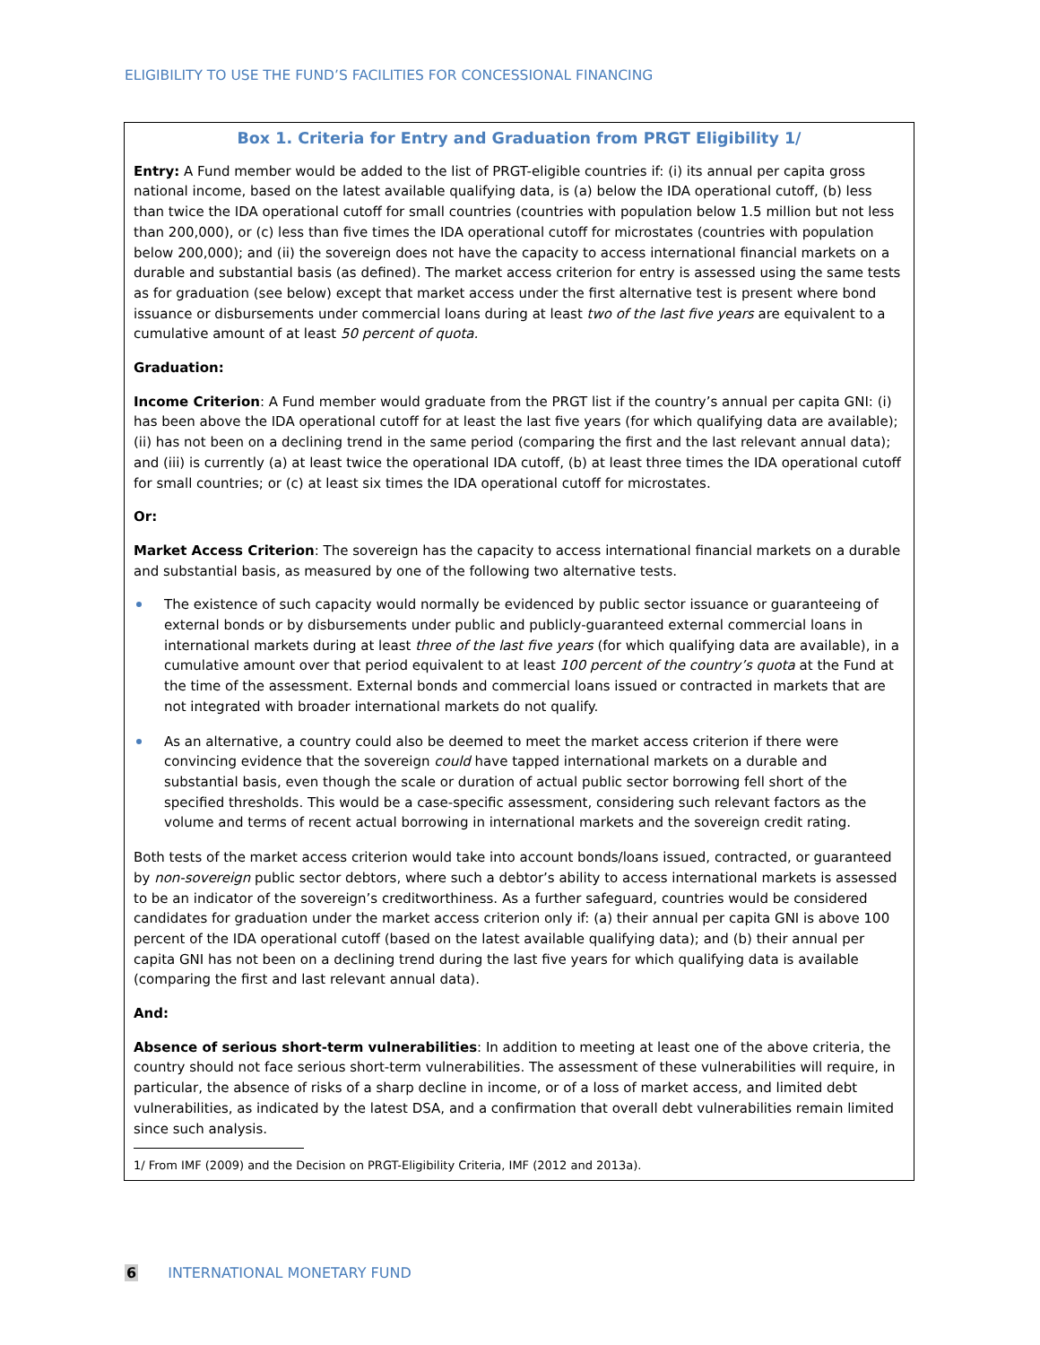ELIGIBILITY TO USE THE FUND’S FACILITIES FOR CONCESSIONAL FINANCING
Box 1. Criteria for Entry and Graduation from PRGT Eligibility 1/
Entry: A Fund member would be added to the list of PRGT-eligible countries if: (i) its annual per capita gross national income, based on the latest available qualifying data, is (a) below the IDA operational cutoff, (b) less than twice the IDA operational cutoff for small countries (countries with population below 1.5 million but not less than 200,000), or (c) less than five times the IDA operational cutoff for microstates (countries with population below 200,000); and (ii) the sovereign does not have the capacity to access international financial markets on a durable and substantial basis (as defined). The market access criterion for entry is assessed using the same tests as for graduation (see below) except that market access under the first alternative test is present where bond issuance or disbursements under commercial loans during at least two of the last five years are equivalent to a cumulative amount of at least 50 percent of quota.
Graduation:
Income Criterion: A Fund member would graduate from the PRGT list if the country’s annual per capita GNI: (i) has been above the IDA operational cutoff for at least the last five years (for which qualifying data are available); (ii) has not been on a declining trend in the same period (comparing the first and the last relevant annual data); and (iii) is currently (a) at least twice the operational IDA cutoff, (b) at least three times the IDA operational cutoff for small countries; or (c) at least six times the IDA operational cutoff for microstates.
Or:
Market Access Criterion: The sovereign has the capacity to access international financial markets on a durable and substantial basis, as measured by one of the following two alternative tests.
The existence of such capacity would normally be evidenced by public sector issuance or guaranteeing of external bonds or by disbursements under public and publicly-guaranteed external commercial loans in international markets during at least three of the last five years (for which qualifying data are available), in a cumulative amount over that period equivalent to at least 100 percent of the country’s quota at the Fund at the time of the assessment. External bonds and commercial loans issued or contracted in markets that are not integrated with broader international markets do not qualify.
As an alternative, a country could also be deemed to meet the market access criterion if there were convincing evidence that the sovereign could have tapped international markets on a durable and substantial basis, even though the scale or duration of actual public sector borrowing fell short of the specified thresholds. This would be a case-specific assessment, considering such relevant factors as the volume and terms of recent actual borrowing in international markets and the sovereign credit rating.
Both tests of the market access criterion would take into account bonds/loans issued, contracted, or guaranteed by non-sovereign public sector debtors, where such a debtor’s ability to access international markets is assessed to be an indicator of the sovereign’s creditworthiness. As a further safeguard, countries would be considered candidates for graduation under the market access criterion only if: (a) their annual per capita GNI is above 100 percent of the IDA operational cutoff (based on the latest available qualifying data); and (b) their annual per capita GNI has not been on a declining trend during the last five years for which qualifying data is available (comparing the first and last relevant annual data).
And:
Absence of serious short-term vulnerabilities: In addition to meeting at least one of the above criteria, the country should not face serious short-term vulnerabilities. The assessment of these vulnerabilities will require, in particular, the absence of risks of a sharp decline in income, or of a loss of market access, and limited debt vulnerabilities, as indicated by the latest DSA, and a confirmation that overall debt vulnerabilities remain limited since such analysis.
1/ From IMF (2009) and the Decision on PRGT-Eligibility Criteria, IMF (2012 and 2013a).
6 INTERNATIONAL MONETARY FUND